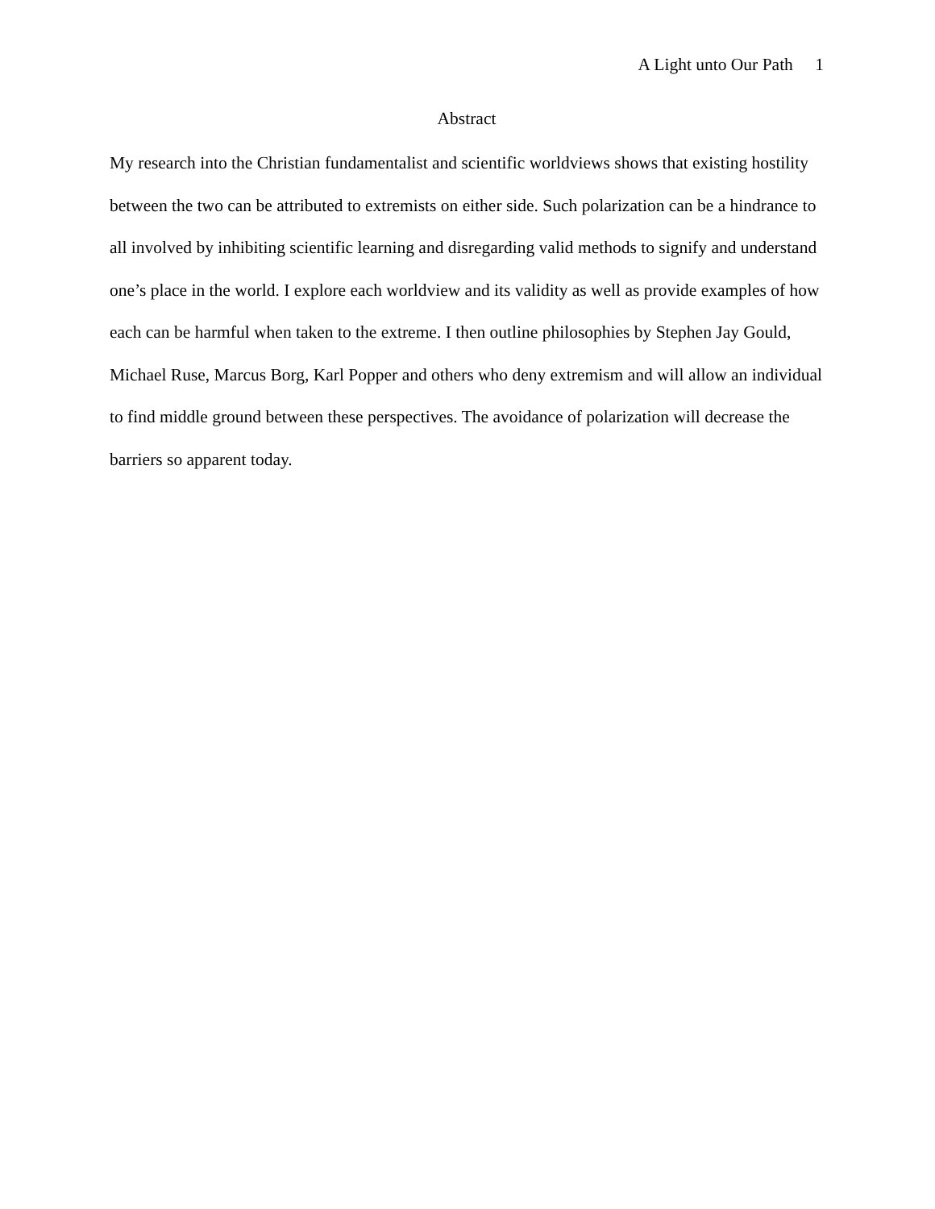A Light unto Our Path 1
Abstract
My research into the Christian fundamentalist and scientific worldviews shows that existing hostility between the two can be attributed to extremists on either side. Such polarization can be a hindrance to all involved by inhibiting scientific learning and disregarding valid methods to signify and understand one’s place in the world. I explore each worldview and its validity as well as provide examples of how each can be harmful when taken to the extreme. I then outline philosophies by Stephen Jay Gould, Michael Ruse, Marcus Borg, Karl Popper and others who deny extremism and will allow an individual to find middle ground between these perspectives. The avoidance of polarization will decrease the barriers so apparent today.